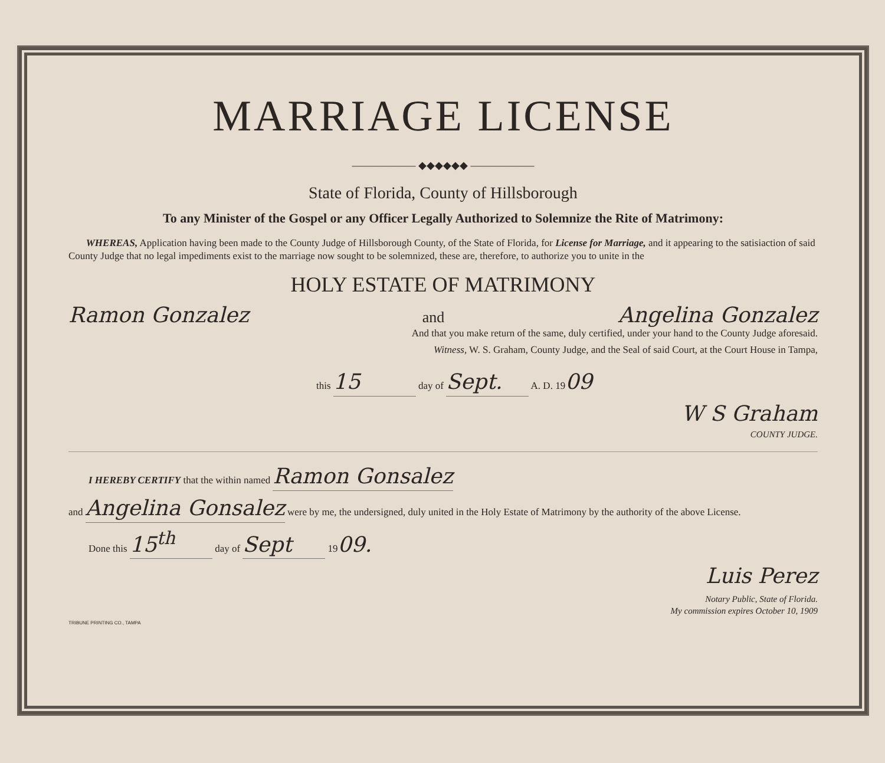MARRIAGE LICENSE
—————— ◆◆◆◆◆◆ ——————
State of Florida, County of Hillsborough
To any Minister of the Gospel or any Officer Legally Authorized to Solemnize the Rite of Matrimony:
WHEREAS, Application having been made to the County Judge of Hillsborough County, of the State of Florida, for License for Marriage, and it appearing to the satisiaction of said County Judge that no legal impediments exist to the marriage now sought to be solemnized, these are, therefore, to authorize you to unite in the
HOLY ESTATE OF MATRIMONY
Ramon Gonzalez and Angelina Gonzalez
And that you make return of the same, duly certified, under your hand to the County Judge aforesaid.
Witness, W. S. Graham, County Judge, and the Seal of said Court, at the Court House in Tampa,
this 15 day of Sept. A. D. 1909
W S Graham
COUNTY JUDGE.
I HEREBY CERTIFY that the within named Ramon Gonsalez
and Angelina Gonsalez were by me, the undersigned, duly united in the Holy Estate of Matrimony by the authority of the above License.
Done this 15<sup>th</sup> day of Sept 1909.
Luis Perez
Notary Public, State of Florida.
My commission expires October 10, 1909
TRIBUNE PRINTING CO., TAMPA